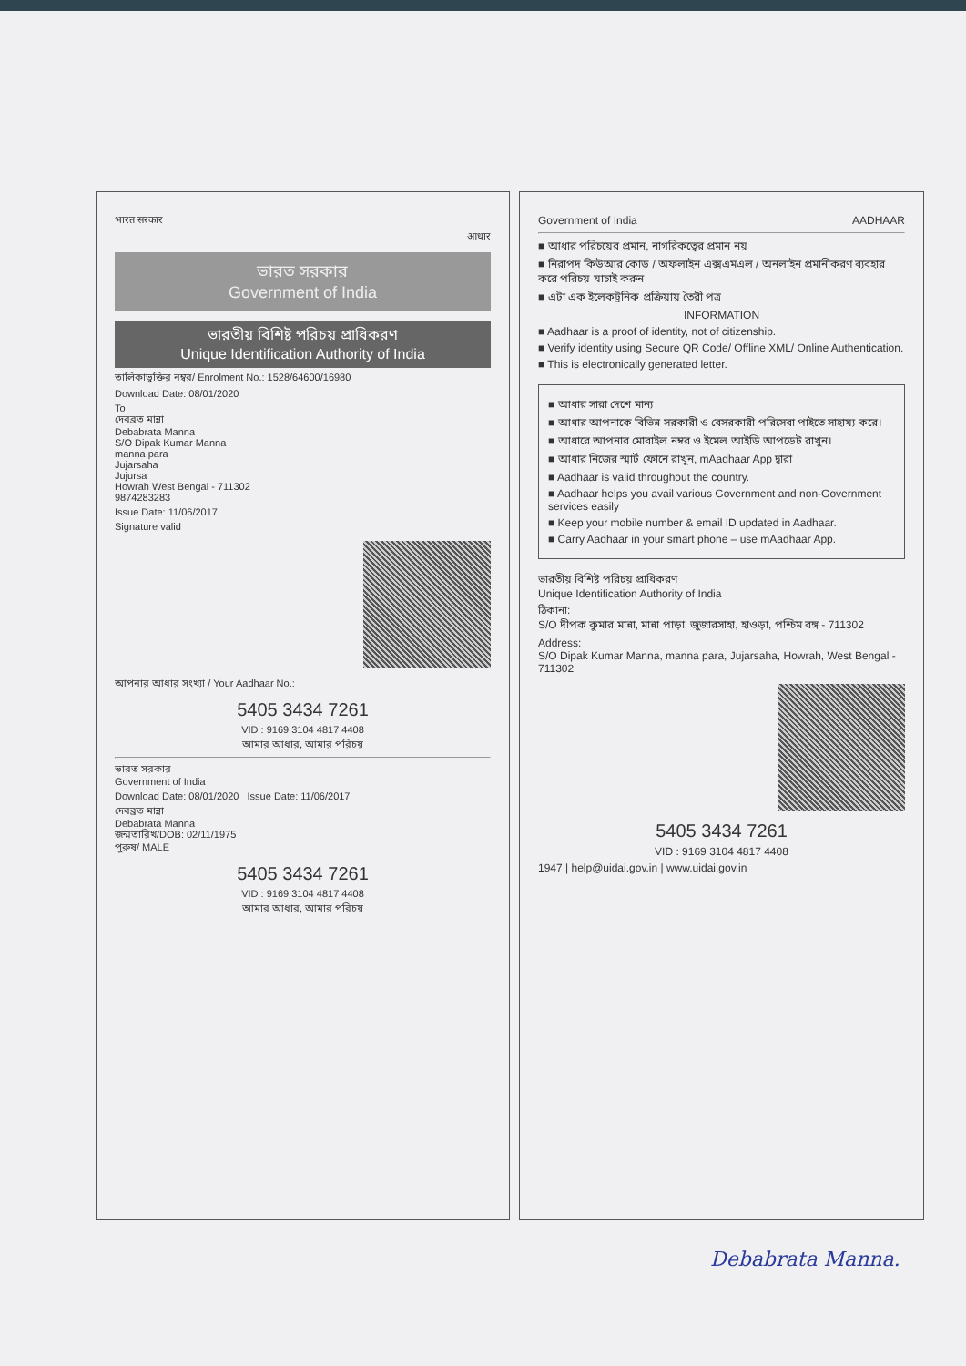भारत सरकार
आधार
ভারত সরকার
Government of India
ভারতীয় বিশিষ্ট পরিচয় প্রাধিকরণ
Unique Identification Authority of India
তালিকাভুক্তির নম্বর/ Enrolment No.: 1528/64600/16980
Download Date: 08/01/2020
To
দেবব্রত মান্না
Debabrata Manna
S/O Dipak Kumar Manna
manna para
Jujarsaha
Jujursa
Howrah West Bengal - 711302
9874283283
Issue Date: 11/06/2017
Signature valid
আপনার আধার সংখ্যা / Your Aadhaar No.:
5405 3434 7261
VID : 9169 3104 4817 4408
আমার আধার, আমার পরিচয়
ভারত সরকার
Government of India
Download Date: 08/01/2020 Issue Date: 11/06/2017
দেবব্রত মান্না
Debabrata Manna
জন্মতারিখ/DOB: 02/11/1975
পুরুষ/ MALE
5405 3434 7261
VID : 9169 3104 4817 4408
আমার আধার, আমার পরিচয়
Government of India AADHAAR
■ আধার পরিচয়ের প্রমান, নাগরিকত্বের প্রমান নয়
■ নিরাপদ কিউআর কোড / অফলাইন এক্সএমএল / অনলাইন প্রমানীকরণ ব্যবহার করে পরিচয় যাচাই করুন
■ এটা এক ইলেকট্রনিক প্রক্রিয়ায় তৈরী পত্র
INFORMATION
■ Aadhaar is a proof of identity, not of citizenship.
■ Verify identity using Secure QR Code/ Offline XML/ Online Authentication.
■ This is electronically generated letter.
■ আধার সারা দেশে মান্য
■ আধার আপনাকে বিভিন্ন সরকারী ও বেসরকারী পরিসেবা পাইতে সাহায্য করে।
■ আধারে আপনার মোবাইল নম্বর ও ইমেল আইডি আপডেট রাখুন।
■ আধার নিজের স্মার্ট ফোনে রাখুন, mAadhaar App দ্বারা
■ Aadhaar is valid throughout the country.
■ Aadhaar helps you avail various Government and non-Government services easily
■ Keep your mobile number & email ID updated in Aadhaar.
■ Carry Aadhaar in your smart phone – use mAadhaar App.
ভারতীয় বিশিষ্ট পরিচয় প্রাধিকরণ
Unique Identification Authority of India
ঠিকানা:
S/O দীপক কুমার মান্না, মান্না পাড়া, জুজারসাহা, হাওড়া, পশ্চিম বঙ্গ - 711302
Address:
S/O Dipak Kumar Manna, manna para, Jujarsaha, Howrah, West Bengal - 711302
5405 3434 7261
VID : 9169 3104 4817 4408
1947 | help@uidai.gov.in | www.uidai.gov.in
Debabrata Manna.